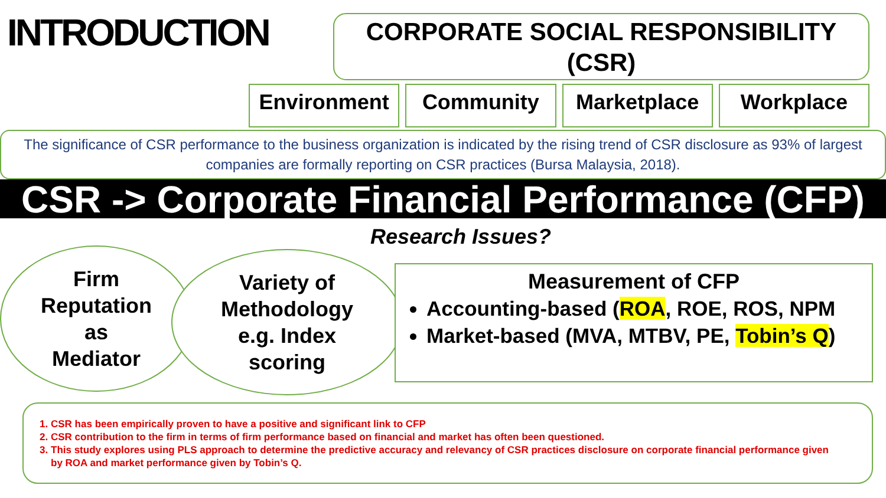INTRODUCTION
CORPORATE SOCIAL RESPONSIBILITY
(CSR)
Environment Community Marketplace Workplace
The significance of CSR performance to the business organization is indicated by the rising trend of CSR disclosure as 93% of largest companies are formally reporting on CSR practices (Bursa Malaysia, 2018).
CSR -> Corporate Financial Performance (CFP)
Research Issues?
Firm
Reputation
as
Mediator
Variety of
Methodology
e.g. Index
scoring
Measurement of CFP
Accounting-based (ROA, ROE, ROS, NPM
Market-based (MVA, MTBV, PE, Tobin’s Q)
1. CSR has been empirically proven to have a positive and significant link to CFP
2. CSR contribution to the firm in terms of firm performance based on financial and market has often been questioned.
3. This study explores using PLS approach to determine the predictive accuracy and relevancy of CSR practices disclosure on corporate financial performance given by ROA and market performance given by Tobin’s Q.